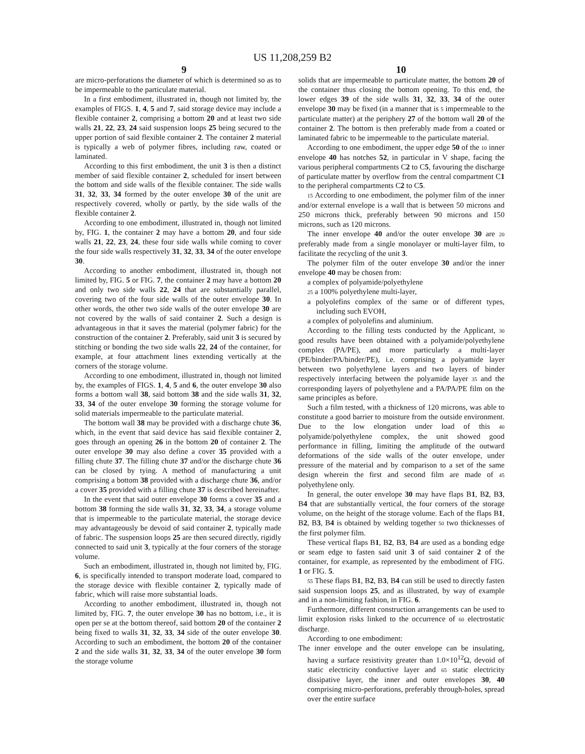US 11,208,259 B2
9 10
are micro-perforations the diameter of which is determined so as to be impermeable to the particulate material.
In a first embodiment, illustrated in, though not limited by, the examples of FIGS. 1, 4, 5 and 7, said storage device may include a flexible container 2, comprising a bottom 20 and at least two side walls 21, 22, 23, 24 said suspension loops 25 being secured to the upper portion of said flexible container 2. The container 2 material is typically a web of polymer fibres, including raw, coated or laminated.
According to this first embodiment, the unit 3 is then a distinct member of said flexible container 2, scheduled for insert between the bottom and side walls of the flexible container. The side walls 31, 32, 33, 34 formed by the outer envelope 30 of the unit are respectively covered, wholly or partly, by the side walls of the flexible container 2.
According to one embodiment, illustrated in, though not limited by, FIG. 1, the container 2 may have a bottom 20, and four side walls 21, 22, 23, 24, these four side walls while coming to cover the four side walls respectively 31, 32, 33, 34 of the outer envelope 30.
According to another embodiment, illustrated in, though not limited by, FIG. 5 or FIG. 7, the container 2 may have a bottom 20 and only two side walls 22, 24 that are substantially parallel, covering two of the four side walls of the outer envelope 30. In other words, the other two side walls of the outer envelope 30 are not covered by the walls of said container 2. Such a design is advantageous in that it saves the material (polymer fabric) for the construction of the container 2. Preferably, said unit 3 is secured by stitching or bonding the two side walls 22, 24 of the container, for example, at four attachment lines extending vertically at the corners of the storage volume.
According to one embodiment, illustrated in, though not limited by, the examples of FIGS. 1, 4, 5 and 6, the outer envelope 30 also forms a bottom wall 38, said bottom 38 and the side walls 31, 32, 33, 34 of the outer envelope 30 forming the storage volume for solid materials impermeable to the particulate material.
The bottom wall 38 may be provided with a discharge chute 36, which, in the event that said device has said flexible container 2, goes through an opening 26 in the bottom 20 of container 2. The outer envelope 30 may also define a cover 35 provided with a filling chute 37. The filling chute 37 and/or the discharge chute 36 can be closed by tying. A method of manufacturing a unit comprising a bottom 38 provided with a discharge chute 36, and/or a cover 35 provided with a filling chute 37 is described hereinafter.
In the event that said outer envelope 30 forms a cover 35 and a bottom 38 forming the side walls 31, 32, 33, 34, a storage volume that is impermeable to the particulate material, the storage device may advantageously be devoid of said container 2, typically made of fabric. The suspension loops 25 are then secured directly, rigidly connected to said unit 3, typically at the four corners of the storage volume.
Such an embodiment, illustrated in, though not limited by, FIG. 6, is specifically intended to transport moderate load, compared to the storage device with flexible container 2, typically made of fabric, which will raise more substantial loads.
According to another embodiment, illustrated in, though not limited by, FIG. 7, the outer envelope 30 has no bottom, i.e., it is open per se at the bottom thereof, said bottom 20 of the container 2 being fixed to walls 31, 32, 33, 34 side of the outer envelope 30. According to such an embodiment, the bottom 20 of the container 2 and the side walls 31, 32, 33, 34 of the outer envelope 30 form the storage volume
solids that are impermeable to particulate matter, the bottom 20 of the container thus closing the bottom opening. To this end, the lower edges 39 of the side walls 31, 32, 33, 34 of the outer envelope 30 may be fixed (in a manner that is 5 impermeable to the particulate matter) at the periphery 27 of the bottom wall 20 of the container 2. The bottom is then preferably made from a coated or laminated fabric to be impermeable to the particulate material.
According to one embodiment, the upper edge 50 of the 10 inner envelope 40 has notches 52, in particular in V shape, facing the various peripheral compartments C2 to C5, favouring the discharge of particulate matter by overflow from the central compartment C1 to the peripheral compartments C2 to C5.
15 According to one embodiment, the polymer film of the inner and/or external envelope is a wall that is between 50 microns and 250 microns thick, preferably between 90 microns and 150 microns, such as 120 microns.
The inner envelope 40 and/or the outer envelope 30 are 20 preferably made from a single monolayer or multi-layer film, to facilitate the recycling of the unit 3.
The polymer film of the outer envelope 30 and/or the inner envelope 40 may be chosen from:
a complex of polyamide/polyethylene
25 a 100% polyethylene multi-layer,
a polyolefins complex of the same or of different types, including such EVOH,
a complex of polyolefins and aluminium.
According to the filling tests conducted by the Applicant, 30 good results have been obtained with a polyamide/polyethylene complex (PA/PE), and more particularly a multi-layer (PE/binder/PA/binder/PE), i.e. comprising a polyamide layer between two polyethylene layers and two layers of binder respectively interfacing between the polyamide layer 35 and the corresponding layers of polyethylene and a PA/PA/PE film on the same principles as before.
Such a film tested, with a thickness of 120 microns, was able to constitute a good barrier to moisture from the outside environment. Due to the low elongation under load of this 40 polyamide/polyethylene complex, the unit showed good performance in filling, limiting the amplitude of the outward deformations of the side walls of the outer envelope, under pressure of the material and by comparison to a set of the same design wherein the first and second film are made of 45 polyethylene only.
In general, the outer envelope 30 may have flaps B1, B2, B3, B4 that are substantially vertical, the four corners of the storage volume, on the height of the storage volume. Each of the flaps B1, B2, B3, B4 is obtained by welding together 50 two thicknesses of the first polymer film.
These vertical flaps B1, B2, B3, B4 are used as a bonding edge or seam edge to fasten said unit 3 of said container 2 of the container, for example, as represented by the embodiment of FIG. 1 or FIG. 5.
55 These flaps B1, B2, B3, B4 can still be used to directly fasten said suspension loops 25, and as illustrated, by way of example and in a non-limiting fashion, in FIG. 6.
Furthermore, different construction arrangements can be used to limit explosion risks linked to the occurrence of 60 electrostatic discharge.
According to one embodiment:
The inner envelope and the outer envelope can be insulating, having a surface resistivity greater than 1.0×10<sup>12</sup>Ω, devoid of static electricity conductive layer and 65 static electricity dissipative layer, the inner and outer envelopes 30, 40 comprising micro-perforations, preferably through-holes, spread over the entire surface